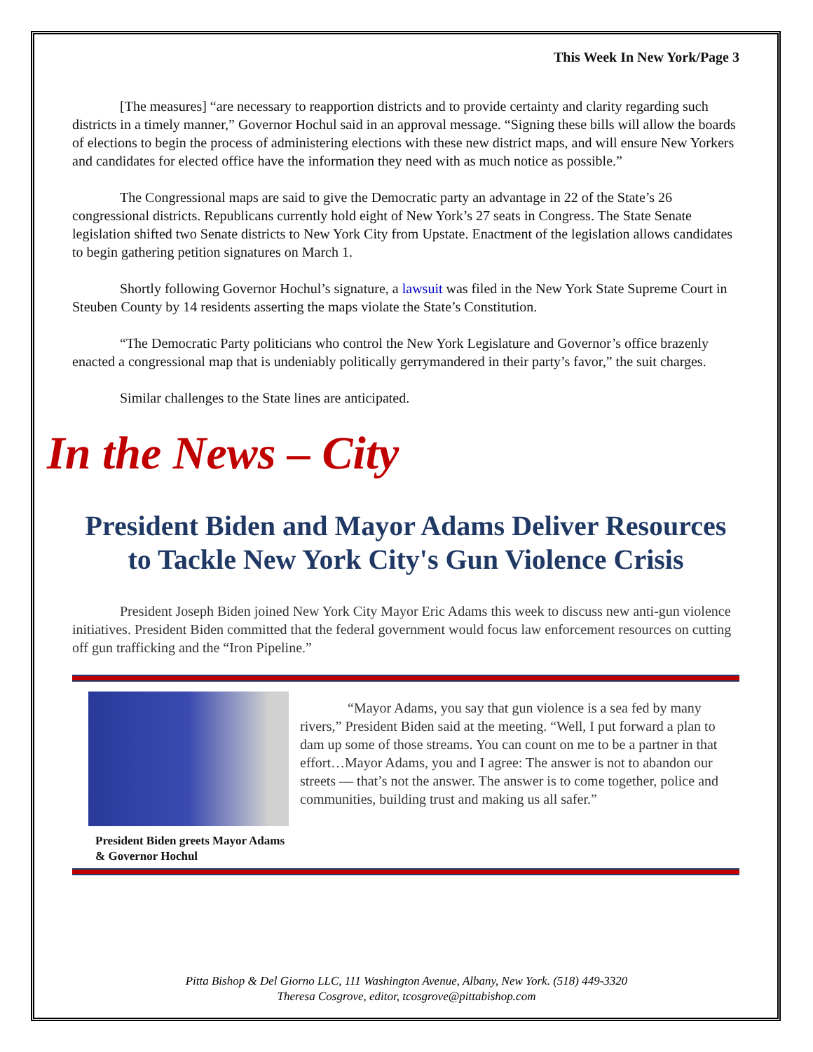This Week In New York/Page 3
[The measures] “are necessary to reapportion districts and to provide certainty and clarity regarding such districts in a timely manner,” Governor Hochul said in an approval message. “Signing these bills will allow the boards of elections to begin the process of administering elections with these new district maps, and will ensure New Yorkers and candidates for elected office have the information they need with as much notice as possible.”
The Congressional maps are said to give the Democratic party an advantage in 22 of the State’s 26 congressional districts. Republicans currently hold eight of New York’s 27 seats in Congress. The State Senate legislation shifted two Senate districts to New York City from Upstate. Enactment of the legislation allows candidates to begin gathering petition signatures on March 1.
Shortly following Governor Hochul’s signature, a lawsuit was filed in the New York State Supreme Court in Steuben County by 14 residents asserting the maps violate the State’s Constitution.
“The Democratic Party politicians who control the New York Legislature and Governor’s office brazenly enacted a congressional map that is undeniably politically gerrymandered in their party’s favor,” the suit charges.
Similar challenges to the State lines are anticipated.
In the News – City
President Biden and Mayor Adams Deliver Resources to Tackle New York City's Gun Violence Crisis
President Joseph Biden joined New York City Mayor Eric Adams this week to discuss new anti-gun violence initiatives. President Biden committed that the federal government would focus law enforcement resources on cutting off gun trafficking and the “Iron Pipeline.”
President Biden greets Mayor Adams & Governor Hochul
“Mayor Adams, you say that gun violence is a sea fed by many rivers,” President Biden said at the meeting. “Well, I put forward a plan to dam up some of those streams. You can count on me to be a partner in that effort…Mayor Adams, you and I agree: The answer is not to abandon our streets — that’s not the answer. The answer is to come together, police and communities, building trust and making us all safer.”
Pitta Bishop & Del Giorno LLC, 111 Washington Avenue, Albany, New York. (518) 449-3320
Theresa Cosgrove, editor, tcosgrove@pittabishop.com